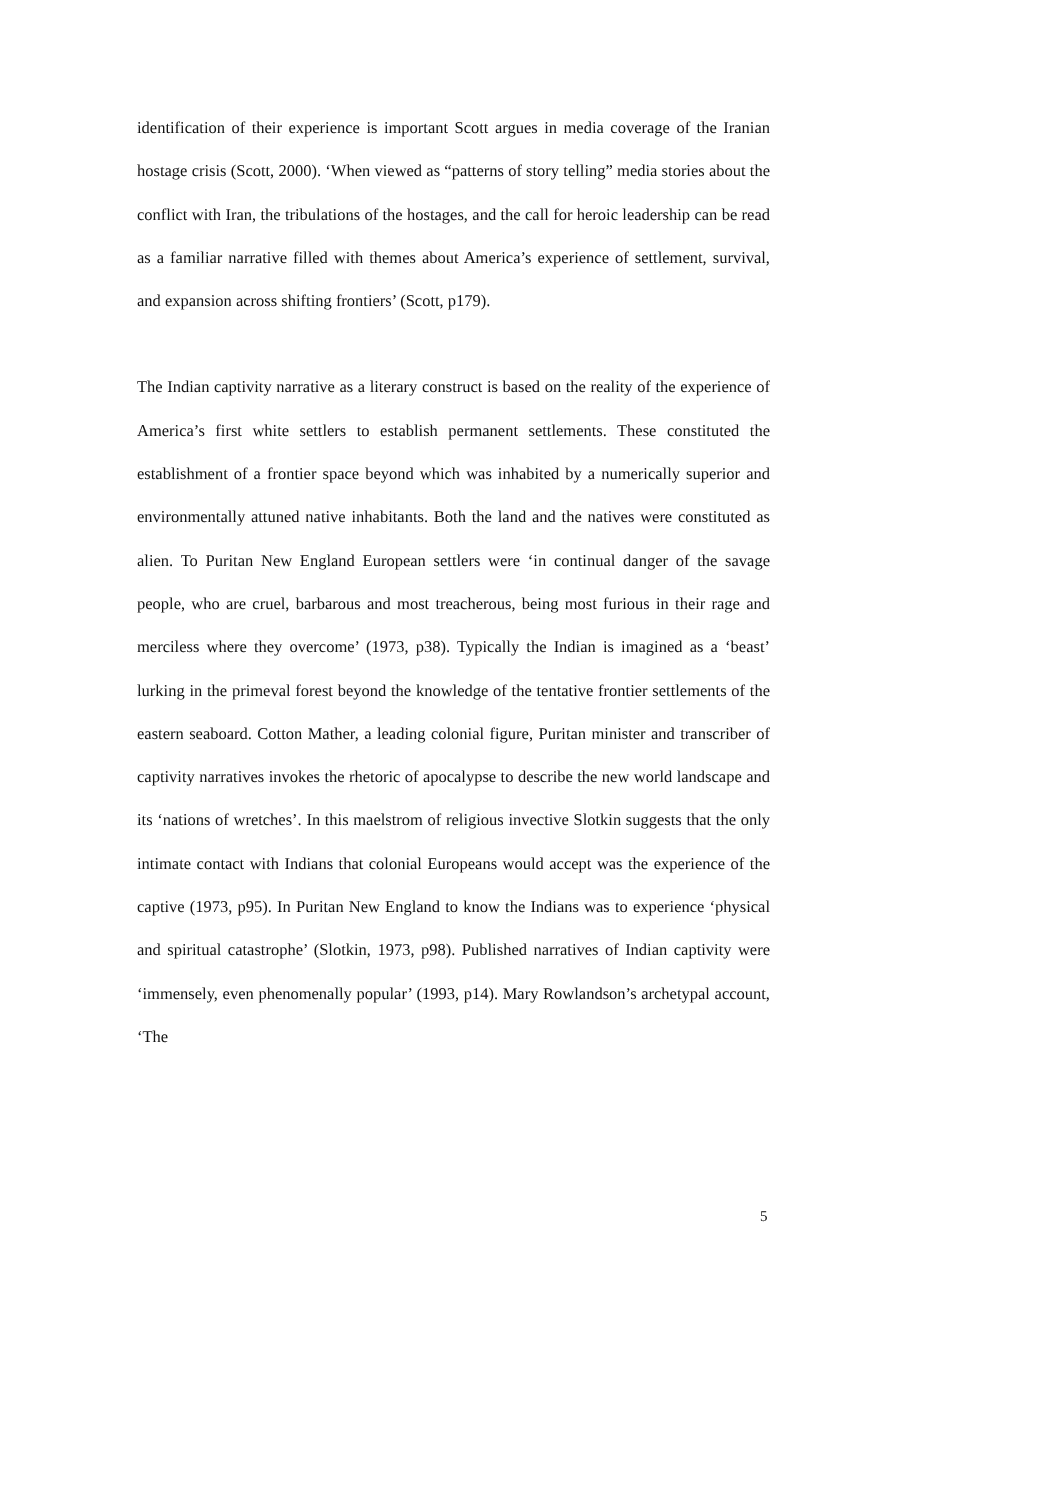identification of their experience is important Scott argues in media coverage of the Iranian hostage crisis (Scott, 2000). ‘When viewed as “patterns of story telling” media stories about the conflict with Iran, the tribulations of the hostages, and the call for heroic leadership can be read as a familiar narrative filled with themes about America’s experience of settlement, survival, and expansion across shifting frontiers’ (Scott, p179).
The Indian captivity narrative as a literary construct is based on the reality of the experience of America’s first white settlers to establish permanent settlements. These constituted the establishment of a frontier space beyond which was inhabited by a numerically superior and environmentally attuned native inhabitants. Both the land and the natives were constituted as alien. To Puritan New England European settlers were ‘in continual danger of the savage people, who are cruel, barbarous and most treacherous, being most furious in their rage and merciless where they overcome’ (1973, p38). Typically the Indian is imagined as a ‘beast’ lurking in the primeval forest beyond the knowledge of the tentative frontier settlements of the eastern seaboard. Cotton Mather, a leading colonial figure, Puritan minister and transcriber of captivity narratives invokes the rhetoric of apocalypse to describe the new world landscape and its ‘nations of wretches’. In this maelstrom of religious invective Slotkin suggests that the only intimate contact with Indians that colonial Europeans would accept was the experience of the captive (1973, p95). In Puritan New England to know the Indians was to experience ‘physical and spiritual catastrophe’ (Slotkin, 1973, p98). Published narratives of Indian captivity were ‘immensely, even phenomenally popular’ (1993, p14). Mary Rowlandson’s archetypal account, ‘The
5